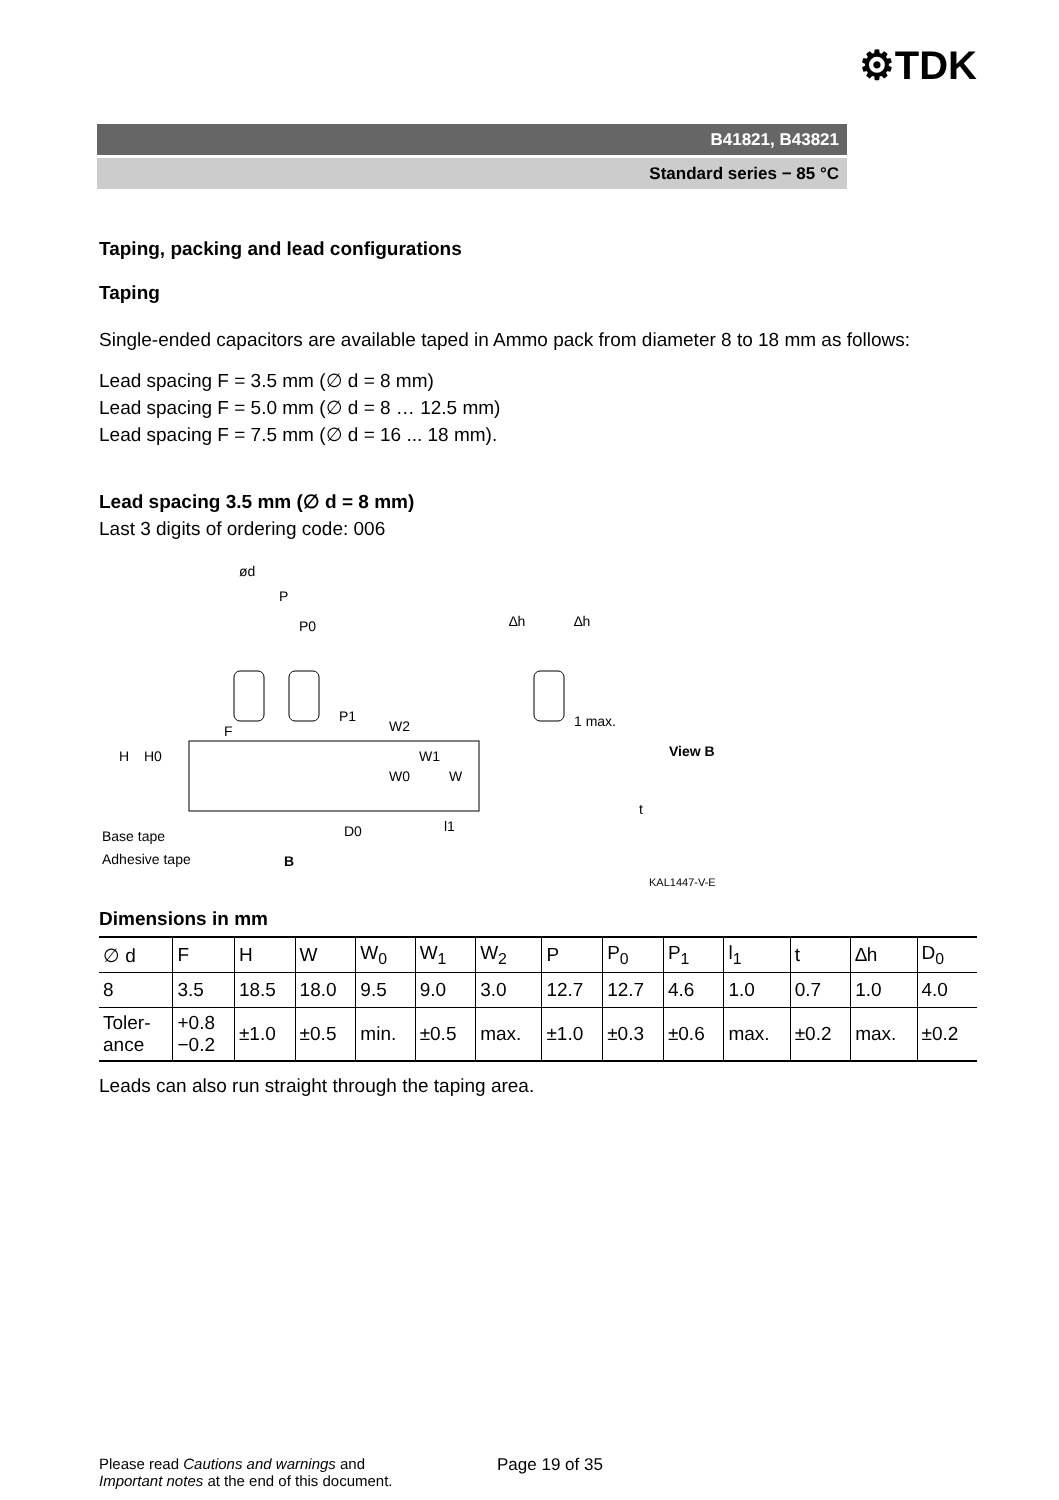⚙TDK
B41821, B43821
Standard series − 85 °C
Taping, packing and lead configurations
Taping
Single-ended capacitors are available taped in Ammo pack from diameter 8 to 18 mm as follows:
Lead spacing F = 3.5 mm (∅ d = 8 mm)
Lead spacing F = 5.0 mm (∅ d = 8 … 12.5 mm)
Lead spacing F = 7.5 mm (∅ d = 16 ... 18 mm).
Lead spacing 3.5 mm (∅ d = 8 mm)
Last 3 digits of ordering code: 006
ød
P
P0
P1
F
H
H0
W2
W0
W1
W
l1
D0
Base tape
Adhesive tape
B
∆h
∆h
1 max.
View B
t
KAL1447-V-E
Dimensions in mm
| ∅ d | F | H | W | W<sub>0</sub> | W<sub>1</sub> | W<sub>2</sub> | P | P<sub>0</sub> | P<sub>1</sub> | l<sub>1</sub> | t | ∆h | D<sub>0</sub> |
| 8 | 3.5 | 18.5 | 18.0 | 9.5 | 9.0 | 3.0 | 12.7 | 12.7 | 4.6 | 1.0 | 0.7 | 1.0 | 4.0 |
| Toler- ance | +0.8 −0.2 | ±1.0 | ±0.5 | min. | ±0.5 | max. | ±1.0 | ±0.3 | ±0.6 | max. | ±0.2 | max. | ±0.2 |
Leads can also run straight through the taping area.
Please read Cautions and warnings and
Important notes at the end of this document.
Page 19 of 35